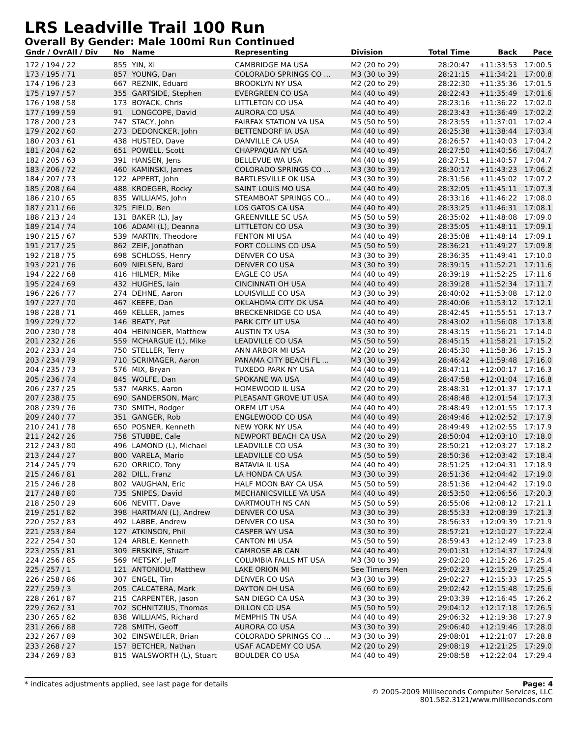LRS Leadville Trail 100 Run
Overall By Gender: Male 100mi Run Continued
| Gndr / OvrAll / Div | No | Name | Representing | Division | Total Time | Back | Pace |
| --- | --- | --- | --- | --- | --- | --- | --- |
| 172 / 194 / 22 | 855 | YIN, Xi | CAMBRIDGE MA USA | M2 (20 to 29) | 28:20:47 | +11:33:53 | 17:00.5 |
| 173 / 195 / 71 | 857 | YOUNG, Dan | COLORADO SPRINGS CO ... | M3 (30 to 39) | 28:21:15 | +11:34:21 | 17:00.8 |
| 174 / 196 / 23 | 667 | REZNIK, Eduard | BROOKLYN NY USA | M2 (20 to 29) | 28:22:30 | +11:35:36 | 17:01.5 |
| 175 / 197 / 57 | 355 | GARTSIDE, Stephen | EVERGREEN CO USA | M4 (40 to 49) | 28:22:43 | +11:35:49 | 17:01.6 |
| 176 / 198 / 58 | 173 | BOYACK, Chris | LITTLETON CO USA | M4 (40 to 49) | 28:23:16 | +11:36:22 | 17:02.0 |
| 177 / 199 / 59 | 91 | LONGCOPE, David | AURORA CO USA | M4 (40 to 49) | 28:23:43 | +11:36:49 | 17:02.2 |
| 178 / 200 / 23 | 747 | STACY, John | FAIRFAX STATION VA USA | M5 (50 to 59) | 28:23:55 | +11:37:01 | 17:02.4 |
| 179 / 202 / 60 | 273 | DEDONCKER, John | BETTENDORF IA USA | M4 (40 to 49) | 28:25:38 | +11:38:44 | 17:03.4 |
| 180 / 203 / 61 | 438 | HUSTED, Dave | DANVILLE CA USA | M4 (40 to 49) | 28:26:57 | +11:40:03 | 17:04.2 |
| 181 / 204 / 62 | 651 | POWELL, Scott | CHAPPAQUA NY USA | M4 (40 to 49) | 28:27:50 | +11:40:56 | 17:04.7 |
| 182 / 205 / 63 | 391 | HANSEN, Jens | BELLEVUE WA USA | M4 (40 to 49) | 28:27:51 | +11:40:57 | 17:04.7 |
| 183 / 206 / 72 | 460 | KAMINSKI, James | COLORADO SPRINGS CO ... | M3 (30 to 39) | 28:30:17 | +11:43:23 | 17:06.2 |
| 184 / 207 / 73 | 122 | APPERT, John | BARTLESVILLE OK USA | M3 (30 to 39) | 28:31:56 | +11:45:02 | 17:07.2 |
| 185 / 208 / 64 | 488 | KROEGER, Rocky | SAINT LOUIS MO USA | M4 (40 to 49) | 28:32:05 | +11:45:11 | 17:07.3 |
| 186 / 210 / 65 | 835 | WILLIAMS, John | STEAMBOAT SPRINGS CO... | M4 (40 to 49) | 28:33:16 | +11:46:22 | 17:08.0 |
| 187 / 211 / 66 | 325 | FIELD, Ben | LOS GATOS CA USA | M4 (40 to 49) | 28:33:25 | +11:46:31 | 17:08.1 |
| 188 / 213 / 24 | 131 | BAKER (L), Jay | GREENVILLE SC USA | M5 (50 to 59) | 28:35:02 | +11:48:08 | 17:09.0 |
| 189 / 214 / 74 | 106 | ADAMI (L), Deanna | LITTLETON CO USA | M3 (30 to 39) | 28:35:05 | +11:48:11 | 17:09.1 |
| 190 / 215 / 67 | 539 | MARTIN, Theodore | FENTON MI USA | M4 (40 to 49) | 28:35:08 | +11:48:14 | 17:09.1 |
| 191 / 217 / 25 | 862 | ZEIF, Jonathan | FORT COLLINS CO USA | M5 (50 to 59) | 28:36:21 | +11:49:27 | 17:09.8 |
| 192 / 218 / 75 | 698 | SCHLOSS, Henry | DENVER CO USA | M3 (30 to 39) | 28:36:35 | +11:49:41 | 17:10.0 |
| 193 / 221 / 76 | 609 | NIELSEN, Bard | DENVER CO USA | M3 (30 to 39) | 28:39:15 | +11:52:21 | 17:11.6 |
| 194 / 222 / 68 | 416 | HILMER, Mike | EAGLE CO USA | M4 (40 to 49) | 28:39:19 | +11:52:25 | 17:11.6 |
| 195 / 224 / 69 | 432 | HUGHES, Iain | CINCINNATI OH USA | M4 (40 to 49) | 28:39:28 | +11:52:34 | 17:11.7 |
| 196 / 226 / 77 | 274 | DEHNE, Aaron | LOUISVILLE CO USA | M3 (30 to 39) | 28:40:02 | +11:53:08 | 17:12.0 |
| 197 / 227 / 70 | 467 | KEEFE, Dan | OKLAHOMA CITY OK USA | M4 (40 to 49) | 28:40:06 | +11:53:12 | 17:12.1 |
| 198 / 228 / 71 | 469 | KELLER, James | BRECKENRIDGE CO USA | M4 (40 to 49) | 28:42:45 | +11:55:51 | 17:13.7 |
| 199 / 229 / 72 | 146 | BEATY, Pat | PARK CITY UT USA | M4 (40 to 49) | 28:43:02 | +11:56:08 | 17:13.8 |
| 200 / 230 / 78 | 404 | HEININGER, Matthew | AUSTIN TX USA | M3 (30 to 39) | 28:43:15 | +11:56:21 | 17:14.0 |
| 201 / 232 / 26 | 559 | MCHARGUE (L), Mike | LEADVILLE CO USA | M5 (50 to 59) | 28:45:15 | +11:58:21 | 17:15.2 |
| 202 / 233 / 24 | 750 | STELLER, Terry | ANN ARBOR MI USA | M2 (20 to 29) | 28:45:30 | +11:58:36 | 17:15.3 |
| 203 / 234 / 79 | 710 | SCRIMAGER, Aaron | PANAMA CITY BEACH FL ... | M3 (30 to 39) | 28:46:42 | +11:59:48 | 17:16.0 |
| 204 / 235 / 73 | 576 | MIX, Bryan | TUXEDO PARK NY USA | M4 (40 to 49) | 28:47:11 | +12:00:17 | 17:16.3 |
| 205 / 236 / 74 | 845 | WOLFE, Dan | SPOKANE WA USA | M4 (40 to 49) | 28:47:58 | +12:01:04 | 17:16.8 |
| 206 / 237 / 25 | 537 | MARKS, Aaron | HOMEWOOD IL USA | M2 (20 to 29) | 28:48:31 | +12:01:37 | 17:17.1 |
| 207 / 238 / 75 | 690 | SANDERSON, Marc | PLEASANT GROVE UT USA | M4 (40 to 49) | 28:48:48 | +12:01:54 | 17:17.3 |
| 208 / 239 / 76 | 730 | SMITH, Rodger | OREM UT USA | M4 (40 to 49) | 28:48:49 | +12:01:55 | 17:17.3 |
| 209 / 240 / 77 | 351 | GANGER, Rob | ENGLEWOOD CO USA | M4 (40 to 49) | 28:49:46 | +12:02:52 | 17:17.9 |
| 210 / 241 / 78 | 650 | POSNER, Kenneth | NEW YORK NY USA | M4 (40 to 49) | 28:49:49 | +12:02:55 | 17:17.9 |
| 211 / 242 / 26 | 758 | STUBBE, Cale | NEWPORT BEACH CA USA | M2 (20 to 29) | 28:50:04 | +12:03:10 | 17:18.0 |
| 212 / 243 / 80 | 496 | LAMOND (L), Michael | LEADVILLE CO USA | M3 (30 to 39) | 28:50:21 | +12:03:27 | 17:18.2 |
| 213 / 244 / 27 | 800 | VARELA, Mario | LEADVILLE CO USA | M5 (50 to 59) | 28:50:36 | +12:03:42 | 17:18.4 |
| 214 / 245 / 79 | 620 | ORRICO, Tony | BATAVIA IL USA | M4 (40 to 49) | 28:51:25 | +12:04:31 | 17:18.9 |
| 215 / 246 / 81 | 282 | DILL, Franz | LA HONDA CA USA | M3 (30 to 39) | 28:51:36 | +12:04:42 | 17:19.0 |
| 215 / 246 / 28 | 802 | VAUGHAN, Eric | HALF MOON BAY CA USA | M5 (50 to 59) | 28:51:36 | +12:04:42 | 17:19.0 |
| 217 / 248 / 80 | 735 | SNIPES, David | MECHANICSVILLE VA USA | M4 (40 to 49) | 28:53:50 | +12:06:56 | 17:20.3 |
| 218 / 250 / 29 | 606 | NEVITT, Dave | DARTMOUTH NS CAN | M5 (50 to 59) | 28:55:06 | +12:08:12 | 17:21.1 |
| 219 / 251 / 82 | 398 | HARTMAN (L), Andrew | DENVER CO USA | M3 (30 to 39) | 28:55:33 | +12:08:39 | 17:21.3 |
| 220 / 252 / 83 | 492 | LABBE, Andrew | DENVER CO USA | M3 (30 to 39) | 28:56:33 | +12:09:39 | 17:21.9 |
| 221 / 253 / 84 | 127 | ATKINSON, Phil | CASPER WY USA | M3 (30 to 39) | 28:57:21 | +12:10:27 | 17:22.4 |
| 222 / 254 / 30 | 124 | ARBLE, Kenneth | CANTON MI USA | M5 (50 to 59) | 28:59:43 | +12:12:49 | 17:23.8 |
| 223 / 255 / 81 | 309 | ERSKINE, Stuart | CAMROSE AB CAN | M4 (40 to 49) | 29:01:31 | +12:14:37 | 17:24.9 |
| 224 / 256 / 85 | 569 | METSKY, Jeff | COLUMBIA FALLS MT USA | M3 (30 to 39) | 29:02:20 | +12:15:26 | 17:25.4 |
| 225 / 257 / 1 | 121 | ANTONIOU, Matthew | LAKE ORION MI | See Timers Men | 29:02:23 | +12:15:29 | 17:25.4 |
| 226 / 258 / 86 | 307 | ENGEL, Tim | DENVER CO USA | M3 (30 to 39) | 29:02:27 | +12:15:33 | 17:25.5 |
| 227 / 259 / 3 | 205 | CALCATERA, Mark | DAYTON OH USA | M6 (60 to 69) | 29:02:42 | +12:15:48 | 17:25.6 |
| 228 / 261 / 87 | 215 | CARPENTER, Jason | SAN DIEGO CA USA | M3 (30 to 39) | 29:03:39 | +12:16:45 | 17:26.2 |
| 229 / 262 / 31 | 702 | SCHNITZIUS, Thomas | DILLON CO USA | M5 (50 to 59) | 29:04:12 | +12:17:18 | 17:26.5 |
| 230 / 265 / 82 | 838 | WILLIAMS, Richard | MEMPHIS TN USA | M4 (40 to 49) | 29:06:32 | +12:19:38 | 17:27.9 |
| 231 / 266 / 88 | 728 | SMITH, Geoff | AURORA CO USA | M3 (30 to 39) | 29:06:40 | +12:19:46 | 17:28.0 |
| 232 / 267 / 89 | 302 | EINSWEILER, Brian | COLORADO SPRINGS CO ... | M3 (30 to 39) | 29:08:01 | +12:21:07 | 17:28.8 |
| 233 / 268 / 27 | 157 | BETCHER, Nathan | USAF ACADEMY CO USA | M2 (20 to 29) | 29:08:19 | +12:21:25 | 17:29.0 |
| 234 / 269 / 83 | 815 | WALSWORTH (L), Stuart | BOULDER CO USA | M4 (40 to 49) | 29:08:58 | +12:22:04 | 17:29.4 |
* indicates adjustments applied, see last page for details Page: 4
© 2005-2009 Milliseconds Computer Services, LLC
801.582.3121/www.milliseconds.com